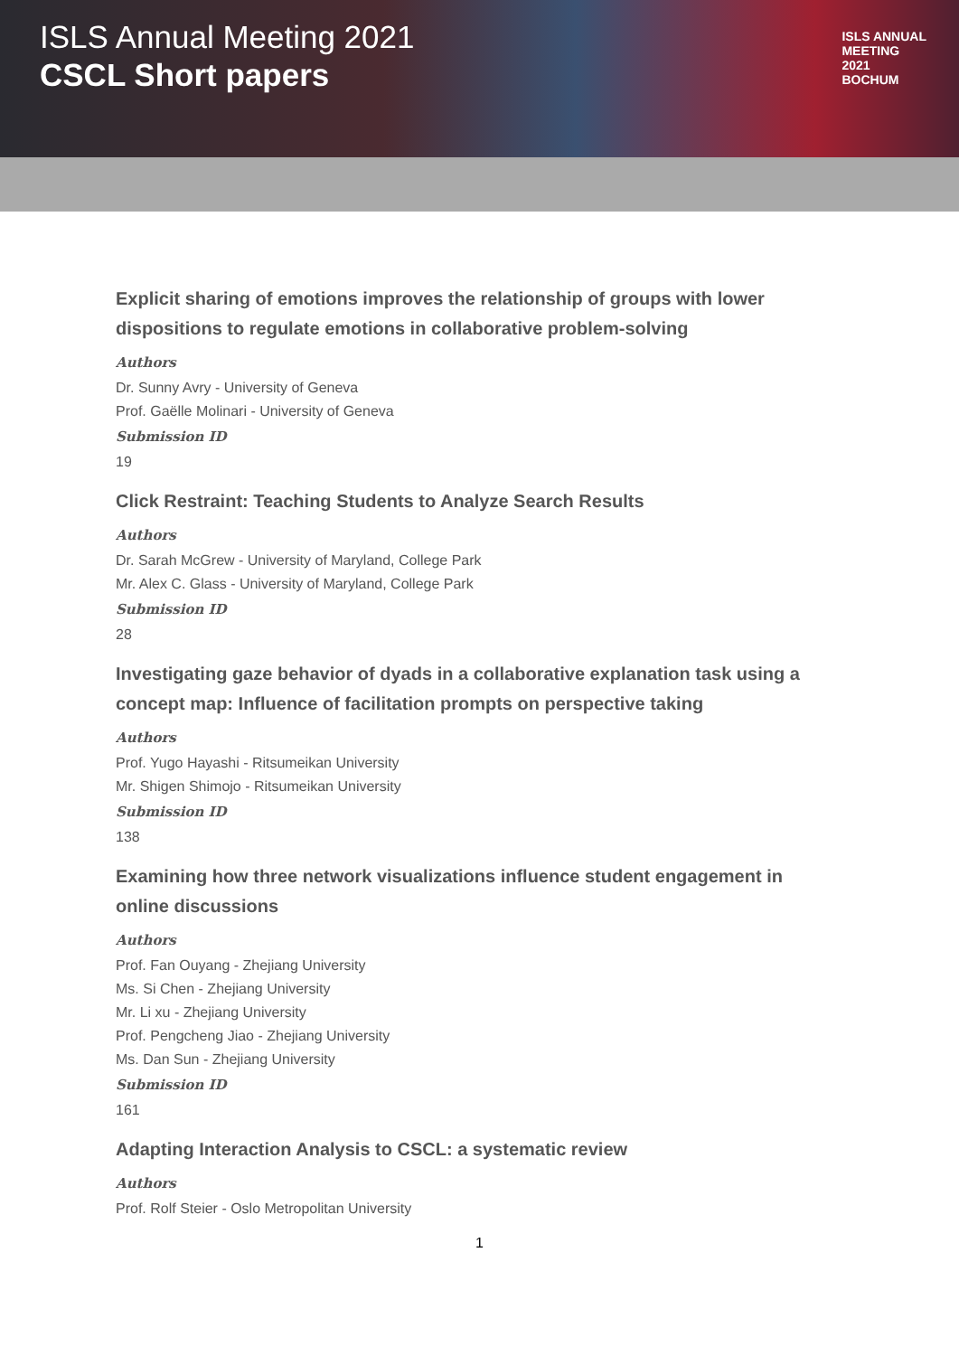ISLS Annual Meeting 2021
CSCL Short papers
ISLS ANNUAL
MEETING
2021
BOCHUM
Explicit sharing of emotions improves the relationship of groups with lower dispositions to regulate emotions in collaborative problem-solving
Authors
Dr. Sunny Avry - University of Geneva
Prof. Gaëlle Molinari - University of Geneva
Submission ID
19
Click Restraint: Teaching Students to Analyze Search Results
Authors
Dr. Sarah McGrew - University of Maryland, College Park
Mr. Alex C. Glass - University of Maryland, College Park
Submission ID
28
Investigating gaze behavior of dyads in a collaborative explanation task using a concept map: Influence of facilitation prompts on perspective taking
Authors
Prof. Yugo Hayashi - Ritsumeikan University
Mr. Shigen Shimojo - Ritsumeikan University
Submission ID
138
Examining how three network visualizations influence student engagement in online discussions
Authors
Prof. Fan Ouyang - Zhejiang University
Ms. Si Chen - Zhejiang University
Mr. Li xu - Zhejiang University
Prof. Pengcheng Jiao - Zhejiang University
Ms. Dan Sun - Zhejiang University
Submission ID
161
Adapting Interaction Analysis to CSCL: a systematic review
Authors
Prof. Rolf Steier - Oslo Metropolitan University
1